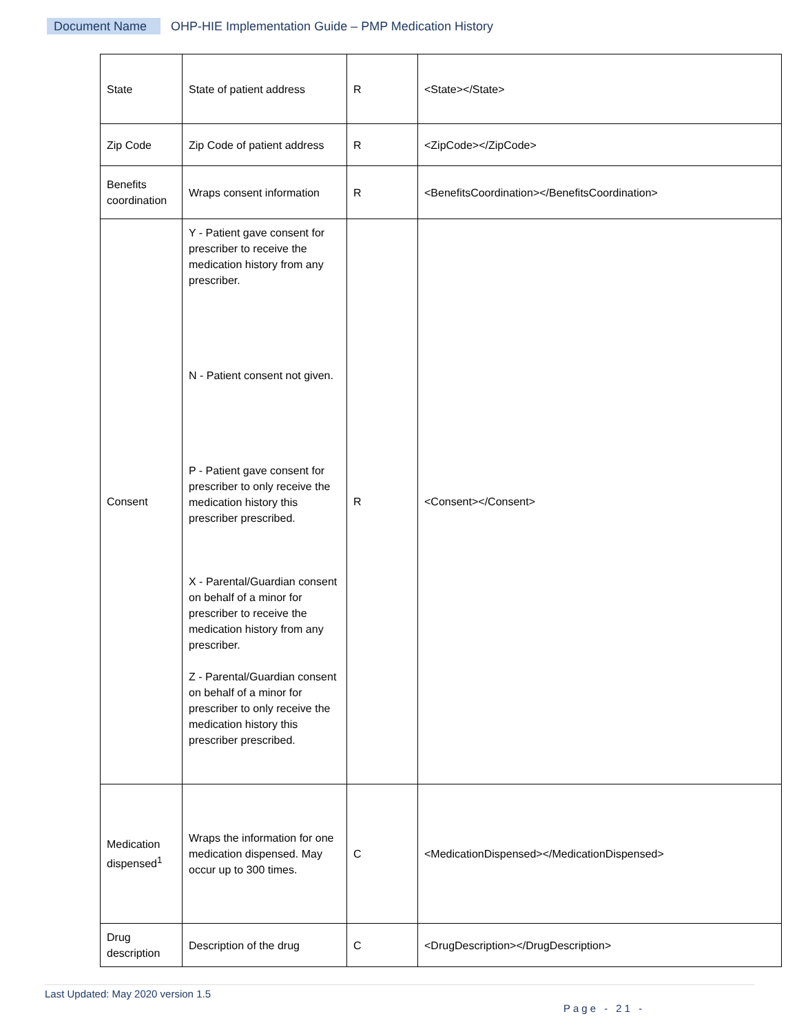Document Name OHP-HIE Implementation Guide – PMP Medication History
| State | State of patient address | R | <State></State> |
| Zip Code | Zip Code of patient address | R | <ZipCode></ZipCode> |
| Benefits coordination | Wraps consent information | R | <BenefitsCoordination></BenefitsCoordination> |
| Consent | Y - Patient gave consent for prescriber to receive the medication history from any prescriber. N - Patient consent not given. P - Patient gave consent for prescriber to only receive the medication history this prescriber prescribed. X - Parental/Guardian consent on behalf of a minor for prescriber to receive the medication history from any prescriber. Z - Parental/Guardian consent on behalf of a minor for prescriber to only receive the medication history this prescriber prescribed. | R | <Consent></Consent> |
| Medication dispensed<sup>1</sup> | Wraps the information for one medication dispensed. May occur up to 300 times. | C | <MedicationDispensed></MedicationDispensed> |
| Drug description | Description of the drug | C | <DrugDescription></DrugDescription> |
Last Updated: May 2020 version 1.5
Page - 21 -